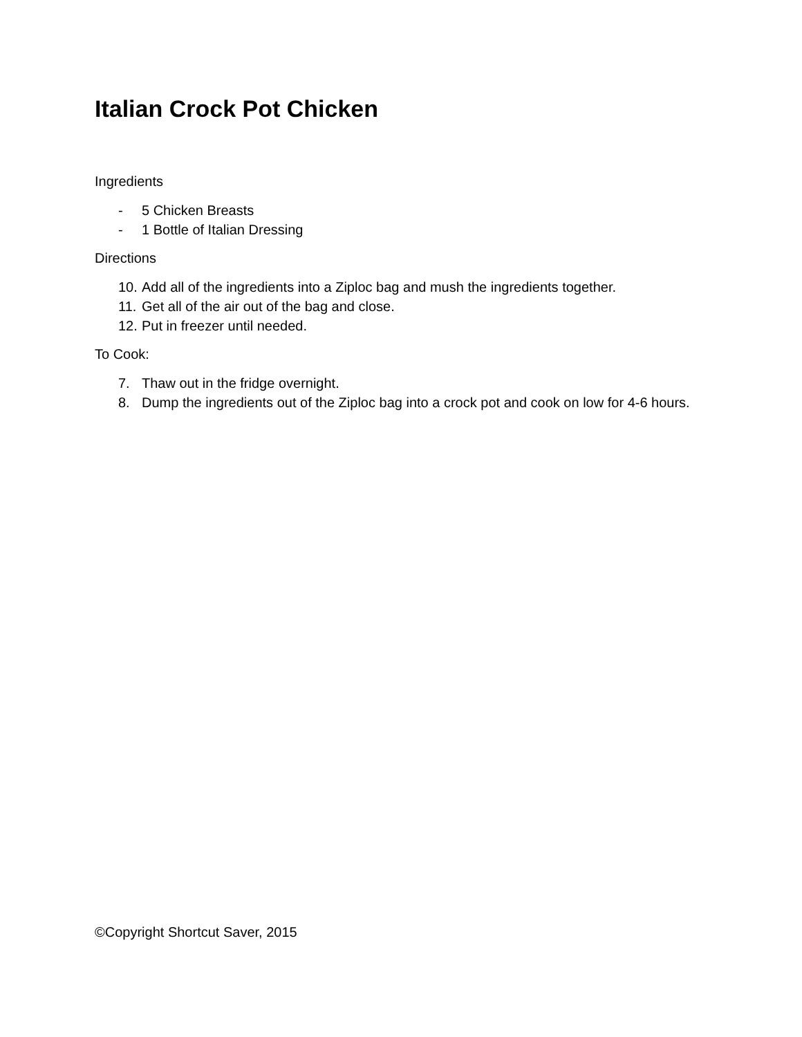Italian Crock Pot Chicken
Ingredients
- 5 Chicken Breasts
- 1 Bottle of Italian Dressing
Directions
10. Add all of the ingredients into a Ziploc bag and mush the ingredients together.
11. Get all of the air out of the bag and close.
12. Put in freezer until needed.
To Cook:
7. Thaw out in the fridge overnight.
8. Dump the ingredients out of the Ziploc bag into a crock pot and cook on low for 4-6 hours.
©Copyright Shortcut Saver, 2015